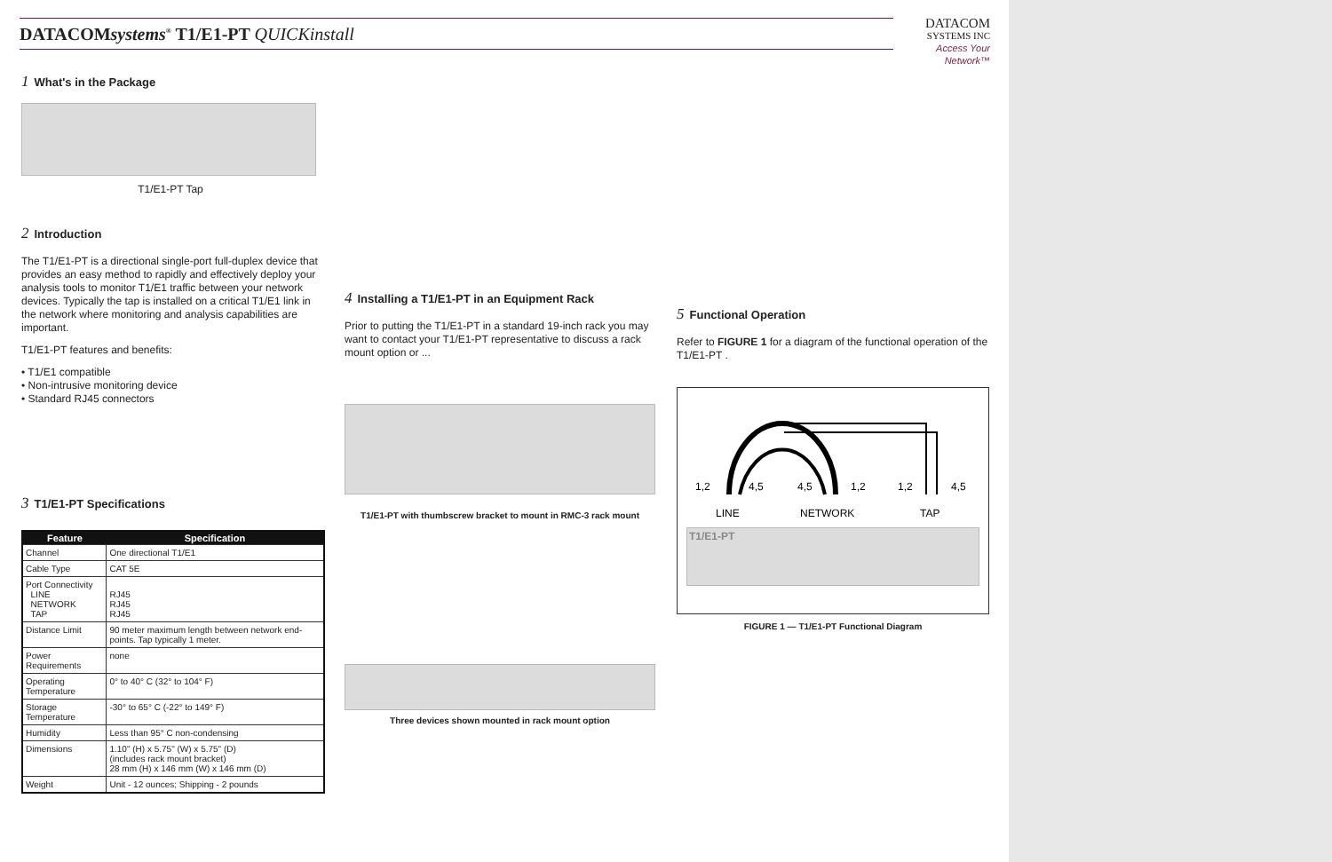DATACOMsystems<sup>®</sup> T1/E1-PT QUICKinstall
DATACOM
SYSTEMS INC
Access Your Network™
1 What's in the Package
T1/E1-PT Tap
2 Introduction
The T1/E1-PT is a directional single-port full-duplex device that provides an easy method to rapidly and effectively deploy your analysis tools to monitor T1/E1 traffic between your network devices. Typically the tap is installed on a critical T1/E1 link in the network where monitoring and analysis capabilities are important.
T1/E1-PT features and benefits:
• T1/E1 compatible
• Non-intrusive monitoring device
• Standard RJ45 connectors
3 T1/E1-PT Specifications
| Feature | Specification |
| --- | --- |
| Channel | One directional T1/E1 |
| Cable Type | CAT 5E |
| Port Connectivity LINE NETWORK TAP | RJ45 RJ45 RJ45 |
| Distance Limit | 90 meter maximum length between network end-points. Tap typically 1 meter. |
| Power Requirements | none |
| Operating Temperature | 0° to 40° C (32° to 104° F) |
| Storage Temperature | -30° to 65° C (-22° to 149° F) |
| Humidity | Less than 95° C non-condensing |
| Dimensions | 1.10" (H) x 5.75" (W) x 5.75" (D) (includes rack mount bracket) 28 mm (H) x 146 mm (W) x 146 mm (D) |
| Weight | Unit - 12 ounces; Shipping - 2 pounds |
4 Installing a T1/E1-PT in an Equipment Rack
Prior to putting the T1/E1-PT in a standard 19-inch rack you may want to contact your T1/E1-PT representative to discuss a rack mount option or ...
T1/E1-PT with thumbscrew bracket to mount in RMC-3 rack mount
Three devices shown mounted in rack mount option
5 Functional Operation
Refer to FIGURE 1 for a diagram of the functional operation of the T1/E1-PT .
1,2
4,5
4,5
1,2
1,2
4,5
LINE
NETWORK
TAP
T1/E1-PT
FIGURE 1 — T1/E1-PT Functional Diagram